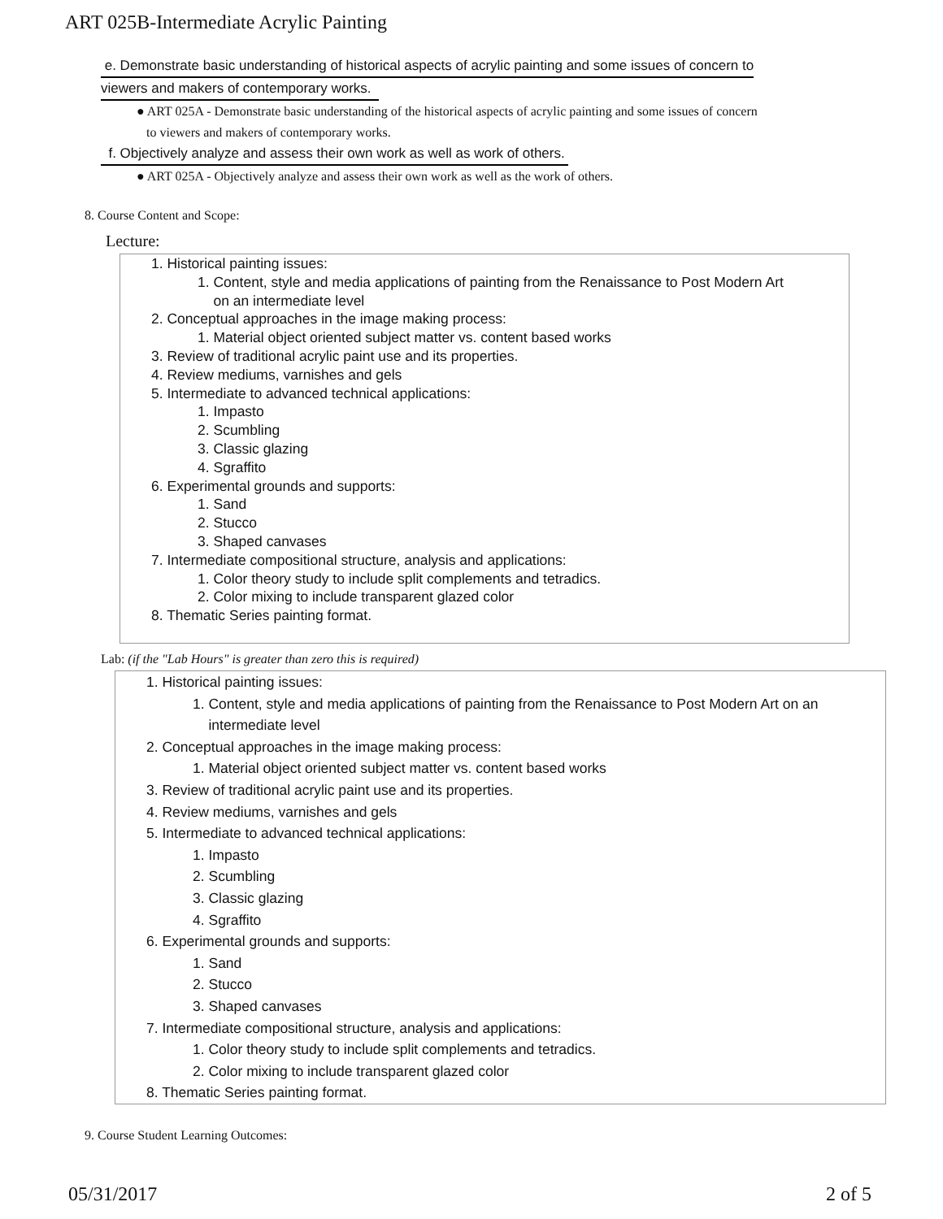ART 025B-Intermediate Acrylic Painting
e. Demonstrate basic understanding of historical aspects of acrylic painting and some issues of concern to
viewers and makers of contemporary works.
● ART 025A - Demonstrate basic understanding of the historical aspects of acrylic painting and some issues of concern
to viewers and makers of contemporary works.
f. Objectively analyze and assess their own work as well as work of others.
● ART 025A - Objectively analyze and assess their own work as well as the work of others.
8. Course Content and Scope:
Lecture:
1. Historical painting issues:
1. Content, style and media applications of painting from the Renaissance to Post Modern Art
on an intermediate level
2. Conceptual approaches in the image making process:
1. Material object oriented subject matter vs. content based works
3. Review of traditional acrylic paint use and its properties.
4. Review mediums, varnishes and gels
5. Intermediate to advanced technical applications:
1. Impasto
2. Scumbling
3. Classic glazing
4. Sgraffito
6. Experimental grounds and supports:
1. Sand
2. Stucco
3. Shaped canvases
7. Intermediate compositional structure, analysis and applications:
1. Color theory study to include split complements and tetradics.
2. Color mixing to include transparent glazed color
8. Thematic Series painting format.
Lab: (if the "Lab Hours" is greater than zero this is required)
1. Historical painting issues:
1. Content, style and media applications of painting from the Renaissance to Post Modern Art on an
intermediate level
2. Conceptual approaches in the image making process:
1. Material object oriented subject matter vs. content based works
3. Review of traditional acrylic paint use and its properties.
4. Review mediums, varnishes and gels
5. Intermediate to advanced technical applications:
1. Impasto
2. Scumbling
3. Classic glazing
4. Sgraffito
6. Experimental grounds and supports:
1. Sand
2. Stucco
3. Shaped canvases
7. Intermediate compositional structure, analysis and applications:
1. Color theory study to include split complements and tetradics.
2. Color mixing to include transparent glazed color
8. Thematic Series painting format.
9. Course Student Learning Outcomes:
05/31/2017 2 of 5